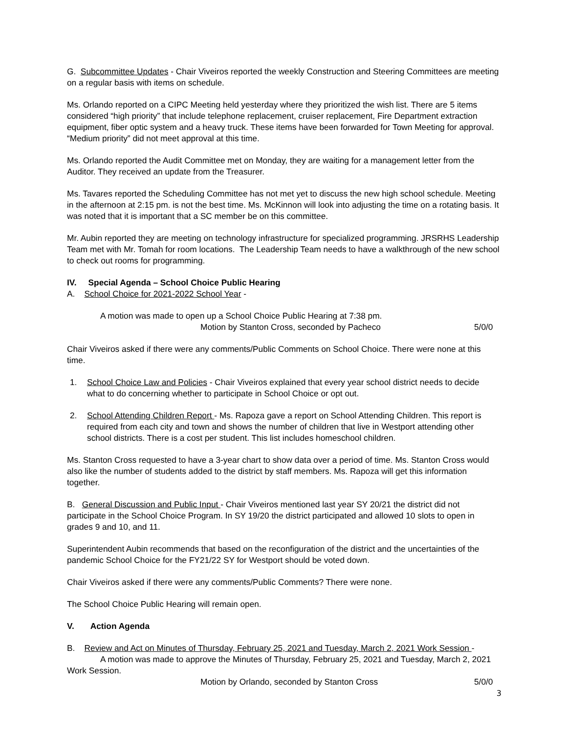G. Subcommittee Updates - Chair Viveiros reported the weekly Construction and Steering Committees are meeting on a regular basis with items on schedule.
Ms. Orlando reported on a CIPC Meeting held yesterday where they prioritized the wish list. There are 5 items considered “high priority” that include telephone replacement, cruiser replacement, Fire Department extraction equipment, fiber optic system and a heavy truck. These items have been forwarded for Town Meeting for approval. “Medium priority” did not meet approval at this time.
Ms. Orlando reported the Audit Committee met on Monday, they are waiting for a management letter from the Auditor. They received an update from the Treasurer.
Ms. Tavares reported the Scheduling Committee has not met yet to discuss the new high school schedule. Meeting in the afternoon at 2:15 pm. is not the best time. Ms. McKinnon will look into adjusting the time on a rotating basis. It was noted that it is important that a SC member be on this committee.
Mr. Aubin reported they are meeting on technology infrastructure for specialized programming. JRSRHS Leadership Team met with Mr. Tomah for room locations. The Leadership Team needs to have a walkthrough of the new school to check out rooms for programming.
IV. Special Agenda – School Choice Public Hearing
A. School Choice for 2021-2022 School Year -
A motion was made to open up a School Choice Public Hearing at 7:38 pm.
Motion by Stanton Cross, seconded by Pacheco 5/0/0
Chair Viveiros asked if there were any comments/Public Comments on School Choice. There were none at this time.
1. School Choice Law and Policies - Chair Viveiros explained that every year school district needs to decide what to do concerning whether to participate in School Choice or opt out.
2. School Attending Children Report - Ms. Rapoza gave a report on School Attending Children. This report is required from each city and town and shows the number of children that live in Westport attending other school districts. There is a cost per student. This list includes homeschool children.
Ms. Stanton Cross requested to have a 3-year chart to show data over a period of time. Ms. Stanton Cross would also like the number of students added to the district by staff members. Ms. Rapoza will get this information together.
B. General Discussion and Public Input - Chair Viveiros mentioned last year SY 20/21 the district did not participate in the School Choice Program. In SY 19/20 the district participated and allowed 10 slots to open in grades 9 and 10, and 11.
Superintendent Aubin recommends that based on the reconfiguration of the district and the uncertainties of the pandemic School Choice for the FY21/22 SY for Westport should be voted down.
Chair Viveiros asked if there were any comments/Public Comments? There were none.
The School Choice Public Hearing will remain open.
V. Action Agenda
B. Review and Act on Minutes of Thursday, February 25, 2021 and Tuesday, March 2, 2021 Work Session -
A motion was made to approve the Minutes of Thursday, February 25, 2021 and Tuesday, March 2, 2021 Work Session.
Motion by Orlando, seconded by Stanton Cross 5/0/0
3